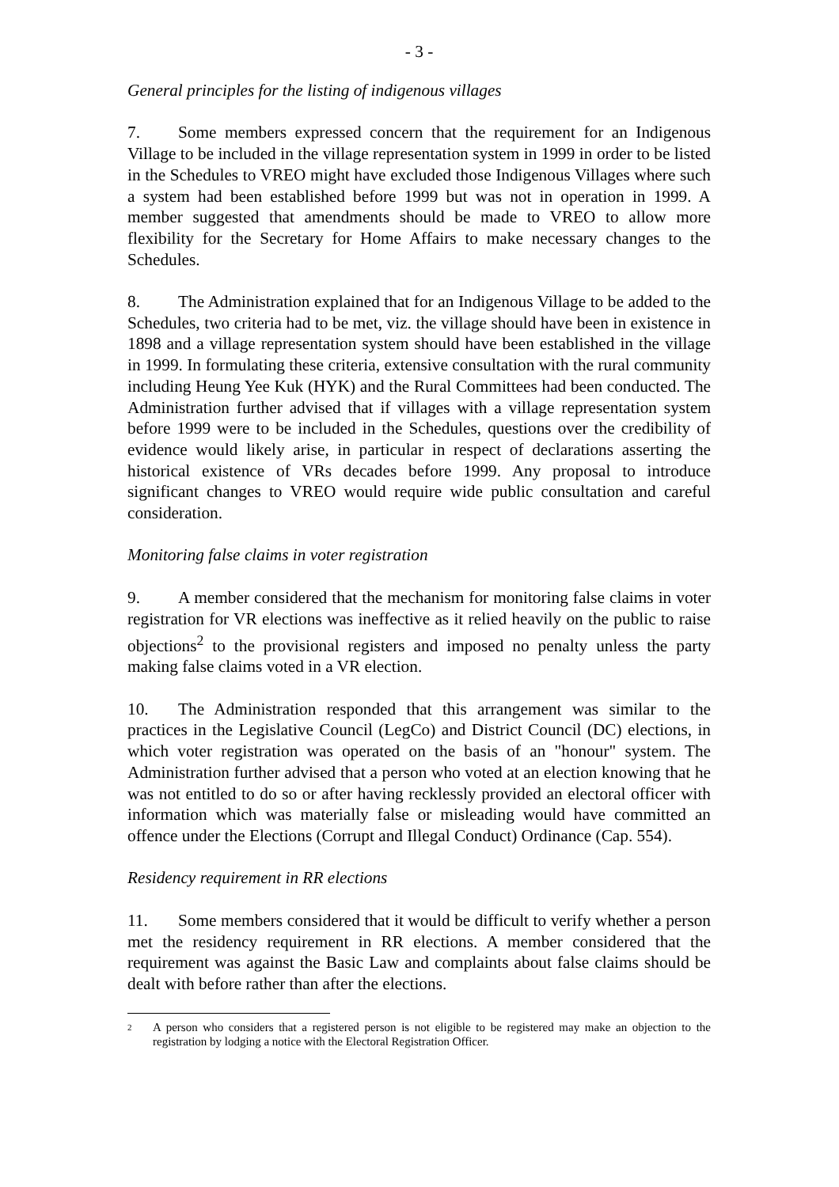- 3 -
General principles for the listing of indigenous villages
7. Some members expressed concern that the requirement for an Indigenous Village to be included in the village representation system in 1999 in order to be listed in the Schedules to VREO might have excluded those Indigenous Villages where such a system had been established before 1999 but was not in operation in 1999. A member suggested that amendments should be made to VREO to allow more flexibility for the Secretary for Home Affairs to make necessary changes to the Schedules.
8. The Administration explained that for an Indigenous Village to be added to the Schedules, two criteria had to be met, viz. the village should have been in existence in 1898 and a village representation system should have been established in the village in 1999. In formulating these criteria, extensive consultation with the rural community including Heung Yee Kuk (HYK) and the Rural Committees had been conducted. The Administration further advised that if villages with a village representation system before 1999 were to be included in the Schedules, questions over the credibility of evidence would likely arise, in particular in respect of declarations asserting the historical existence of VRs decades before 1999. Any proposal to introduce significant changes to VREO would require wide public consultation and careful consideration.
Monitoring false claims in voter registration
9. A member considered that the mechanism for monitoring false claims in voter registration for VR elections was ineffective as it relied heavily on the public to raise objections<sup>2</sup> to the provisional registers and imposed no penalty unless the party making false claims voted in a VR election.
10. The Administration responded that this arrangement was similar to the practices in the Legislative Council (LegCo) and District Council (DC) elections, in which voter registration was operated on the basis of an "honour" system. The Administration further advised that a person who voted at an election knowing that he was not entitled to do so or after having recklessly provided an electoral officer with information which was materially false or misleading would have committed an offence under the Elections (Corrupt and Illegal Conduct) Ordinance (Cap. 554).
Residency requirement in RR elections
11. Some members considered that it would be difficult to verify whether a person met the residency requirement in RR elections. A member considered that the requirement was against the Basic Law and complaints about false claims should be dealt with before rather than after the elections.
<sup>2</sup> A person who considers that a registered person is not eligible to be registered may make an objection to the registration by lodging a notice with the Electoral Registration Officer.